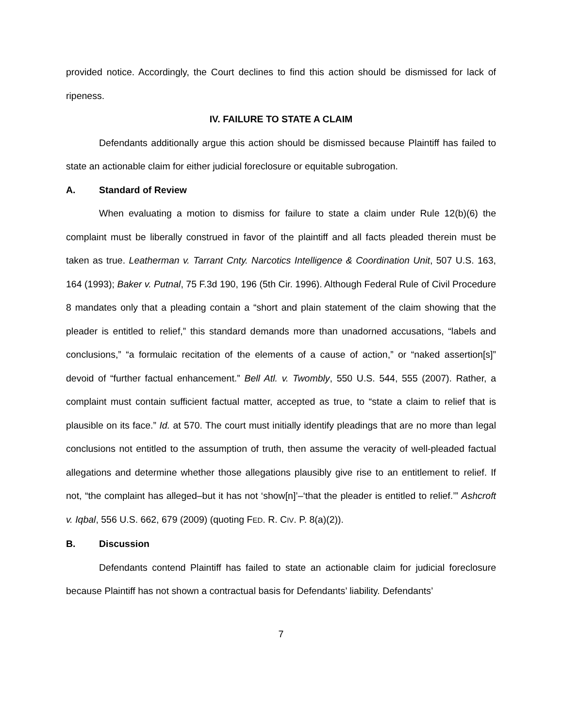provided notice. Accordingly, the Court declines to find this action should be dismissed for lack of ripeness.
IV. FAILURE TO STATE A CLAIM
Defendants additionally argue this action should be dismissed because Plaintiff has failed to state an actionable claim for either judicial foreclosure or equitable subrogation.
A. Standard of Review
When evaluating a motion to dismiss for failure to state a claim under Rule 12(b)(6) the complaint must be liberally construed in favor of the plaintiff and all facts pleaded therein must be taken as true. Leatherman v. Tarrant Cnty. Narcotics Intelligence & Coordination Unit, 507 U.S. 163, 164 (1993); Baker v. Putnal, 75 F.3d 190, 196 (5th Cir. 1996). Although Federal Rule of Civil Procedure 8 mandates only that a pleading contain a “short and plain statement of the claim showing that the pleader is entitled to relief,” this standard demands more than unadorned accusations, “labels and conclusions,” “a formulaic recitation of the elements of a cause of action,” or “naked assertion[s]” devoid of “further factual enhancement.” Bell Atl. v. Twombly, 550 U.S. 544, 555 (2007). Rather, a complaint must contain sufficient factual matter, accepted as true, to “state a claim to relief that is plausible on its face.” Id. at 570. The court must initially identify pleadings that are no more than legal conclusions not entitled to the assumption of truth, then assume the veracity of well-pleaded factual allegations and determine whether those allegations plausibly give rise to an entitlement to relief. If not, “the complaint has alleged–but it has not ‘show[n]’–‘that the pleader is entitled to relief.’” Ashcroft v. Iqbal, 556 U.S. 662, 679 (2009) (quoting FED. R. CIV. P. 8(a)(2)).
B. Discussion
Defendants contend Plaintiff has failed to state an actionable claim for judicial foreclosure because Plaintiff has not shown a contractual basis for Defendants’ liability. Defendants’
7